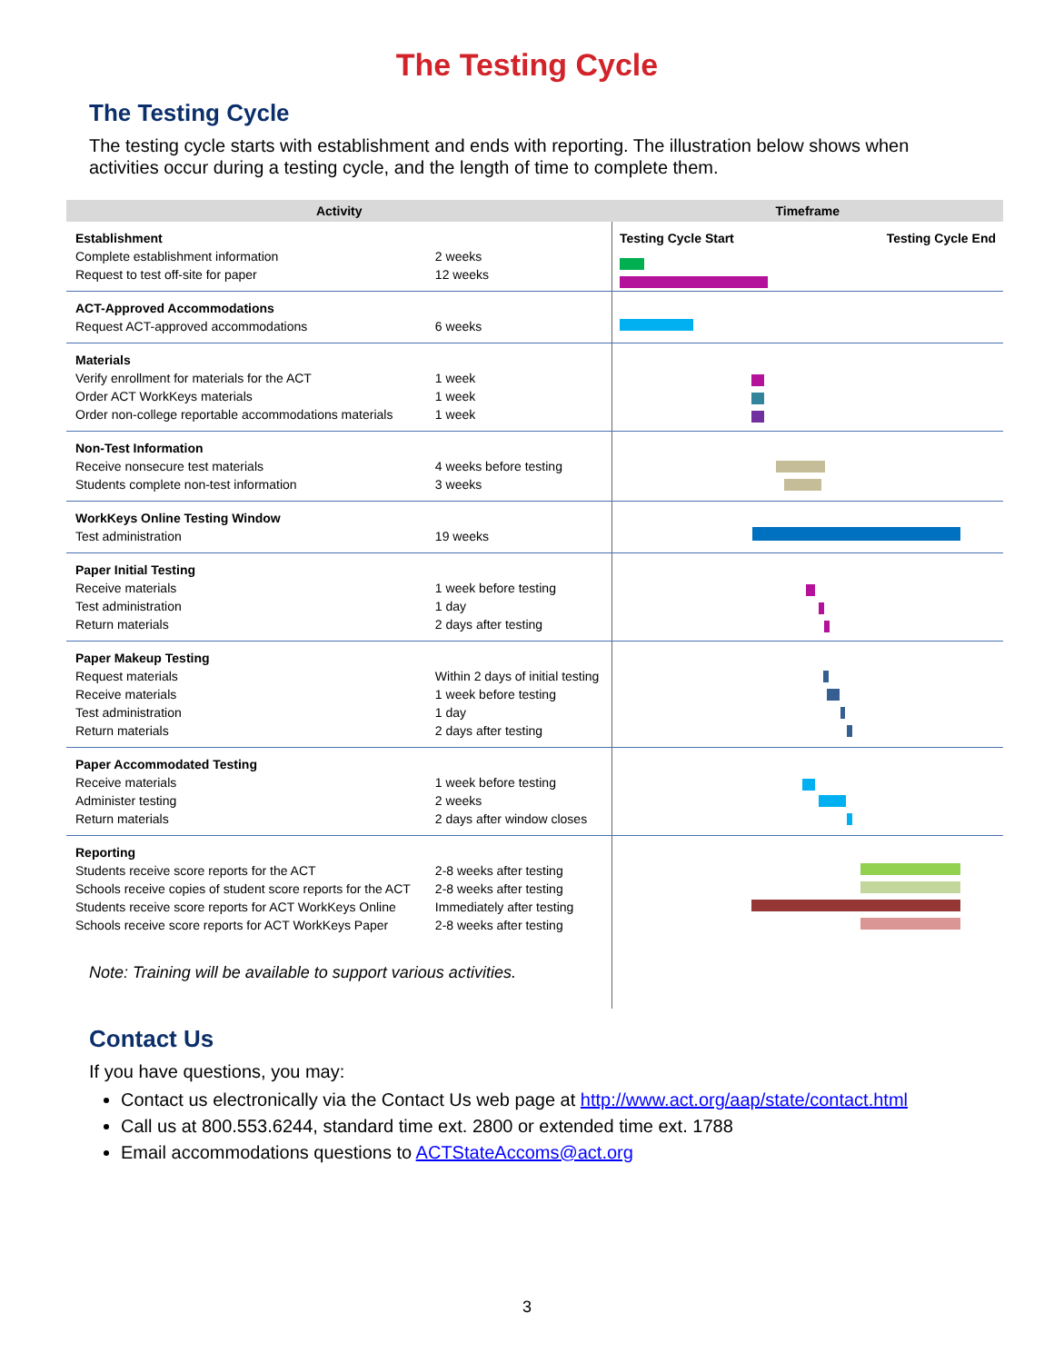The Testing Cycle
The Testing Cycle
The testing cycle starts with establishment and ends with reporting. The illustration below shows when activities occur during a testing cycle, and the length of time to complete them.
| Activity | | Timeframe |
| --- | --- | --- |
| Establishment Complete establishment information Request to test off-site for paper | 2 weeks 12 weeks | Testing Cycle Start Testing Cycle End |
| ACT-Approved Accommodations Request ACT-approved accommodations | 6 weeks | |
| Materials Verify enrollment for materials for the ACT Order ACT WorkKeys materials Order non-college reportable accommodations materials | 1 week 1 week 1 week | |
| Non-Test Information Receive nonsecure test materials Students complete non-test information | 4 weeks before testing 3 weeks | |
| WorkKeys Online Testing Window Test administration | 19 weeks | |
| Paper Initial Testing Receive materials Test administration Return materials | 1 week before testing 1 day 2 days after testing | |
| Paper Makeup Testing Request materials Receive materials Test administration Return materials | Within 2 days of initial testing 1 week before testing 1 day 2 days after testing | |
| Paper Accommodated Testing Receive materials Administer testing Return materials | 1 week before testing 2 weeks 2 days after window closes | |
| Reporting Students receive score reports for the ACT Schools receive copies of student score reports for the ACT Students receive score reports for ACT WorkKeys Online Schools receive score reports for ACT WorkKeys Paper | 2-8 weeks after testing 2-8 weeks after testing Immediately after testing 2-8 weeks after testing | |
| Note: Training will be available to support various activities. | | |
Contact Us
If you have questions, you may:
Contact us electronically via the Contact Us web page at http://www.act.org/aap/state/contact.html
Call us at 800.553.6244, standard time ext. 2800 or extended time ext. 1788
Email accommodations questions to ACTStateAccoms@act.org
3